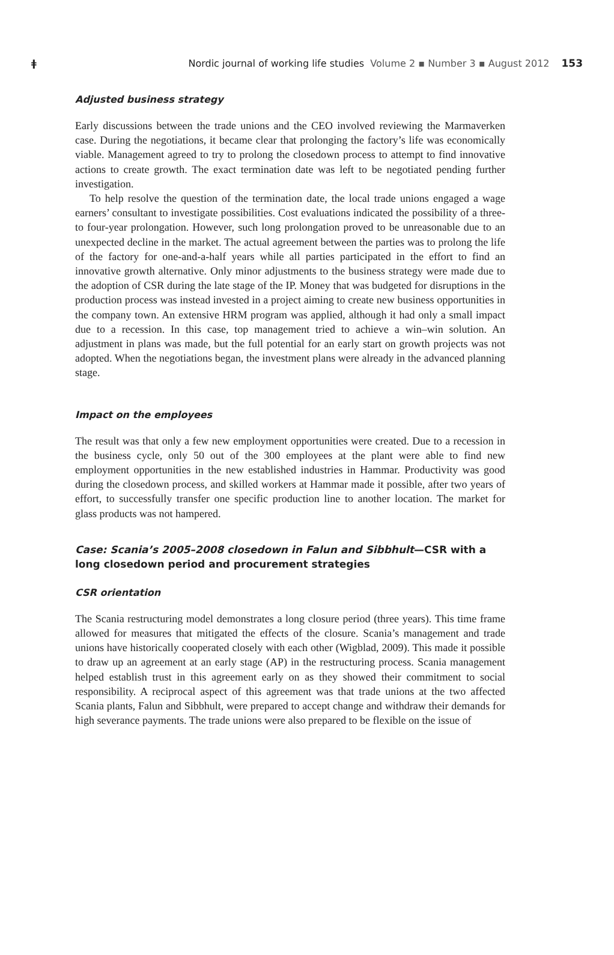ǂ Nordic journal of working life studies Volume 2 ▪ Number 3 ▪ August 2012 153
Adjusted business strategy
Early discussions between the trade unions and the CEO involved reviewing the Marmaverken case. During the negotiations, it became clear that prolonging the factory’s life was economically viable. Management agreed to try to prolong the closedown process to attempt to find innovative actions to create growth. The exact termination date was left to be negotiated pending further investigation.
To help resolve the question of the termination date, the local trade unions engaged a wage earners’ consultant to investigate possibilities. Cost evaluations indicated the possibility of a three- to four-year prolongation. However, such long prolongation proved to be unreasonable due to an unexpected decline in the market. The actual agreement between the parties was to prolong the life of the factory for one-and-a-half years while all parties participated in the effort to find an innovative growth alternative. Only minor adjustments to the business strategy were made due to the adoption of CSR during the late stage of the IP. Money that was budgeted for disruptions in the production process was instead invested in a project aiming to create new business opportunities in the company town. An extensive HRM program was applied, although it had only a small impact due to a recession. In this case, top management tried to achieve a win–win solution. An adjustment in plans was made, but the full potential for an early start on growth projects was not adopted. When the negotiations began, the investment plans were already in the advanced planning stage.
Impact on the employees
The result was that only a few new employment opportunities were created. Due to a recession in the business cycle, only 50 out of the 300 employees at the plant were able to find new employment opportunities in the new established industries in Hammar. Productivity was good during the closedown process, and skilled workers at Hammar made it possible, after two years of effort, to successfully transfer one specific production line to another location. The market for glass products was not hampered.
Case: Scania’s 2005–2008 closedown in Falun and Sibbhult—CSR with a long closedown period and procurement strategies
CSR orientation
The Scania restructuring model demonstrates a long closure period (three years). This time frame allowed for measures that mitigated the effects of the closure. Scania’s management and trade unions have historically cooperated closely with each other (Wigblad, 2009). This made it possible to draw up an agreement at an early stage (AP) in the restructuring process. Scania management helped establish trust in this agreement early on as they showed their commitment to social responsibility. A reciprocal aspect of this agreement was that trade unions at the two affected Scania plants, Falun and Sibbhult, were prepared to accept change and withdraw their demands for high severance payments. The trade unions were also prepared to be flexible on the issue of